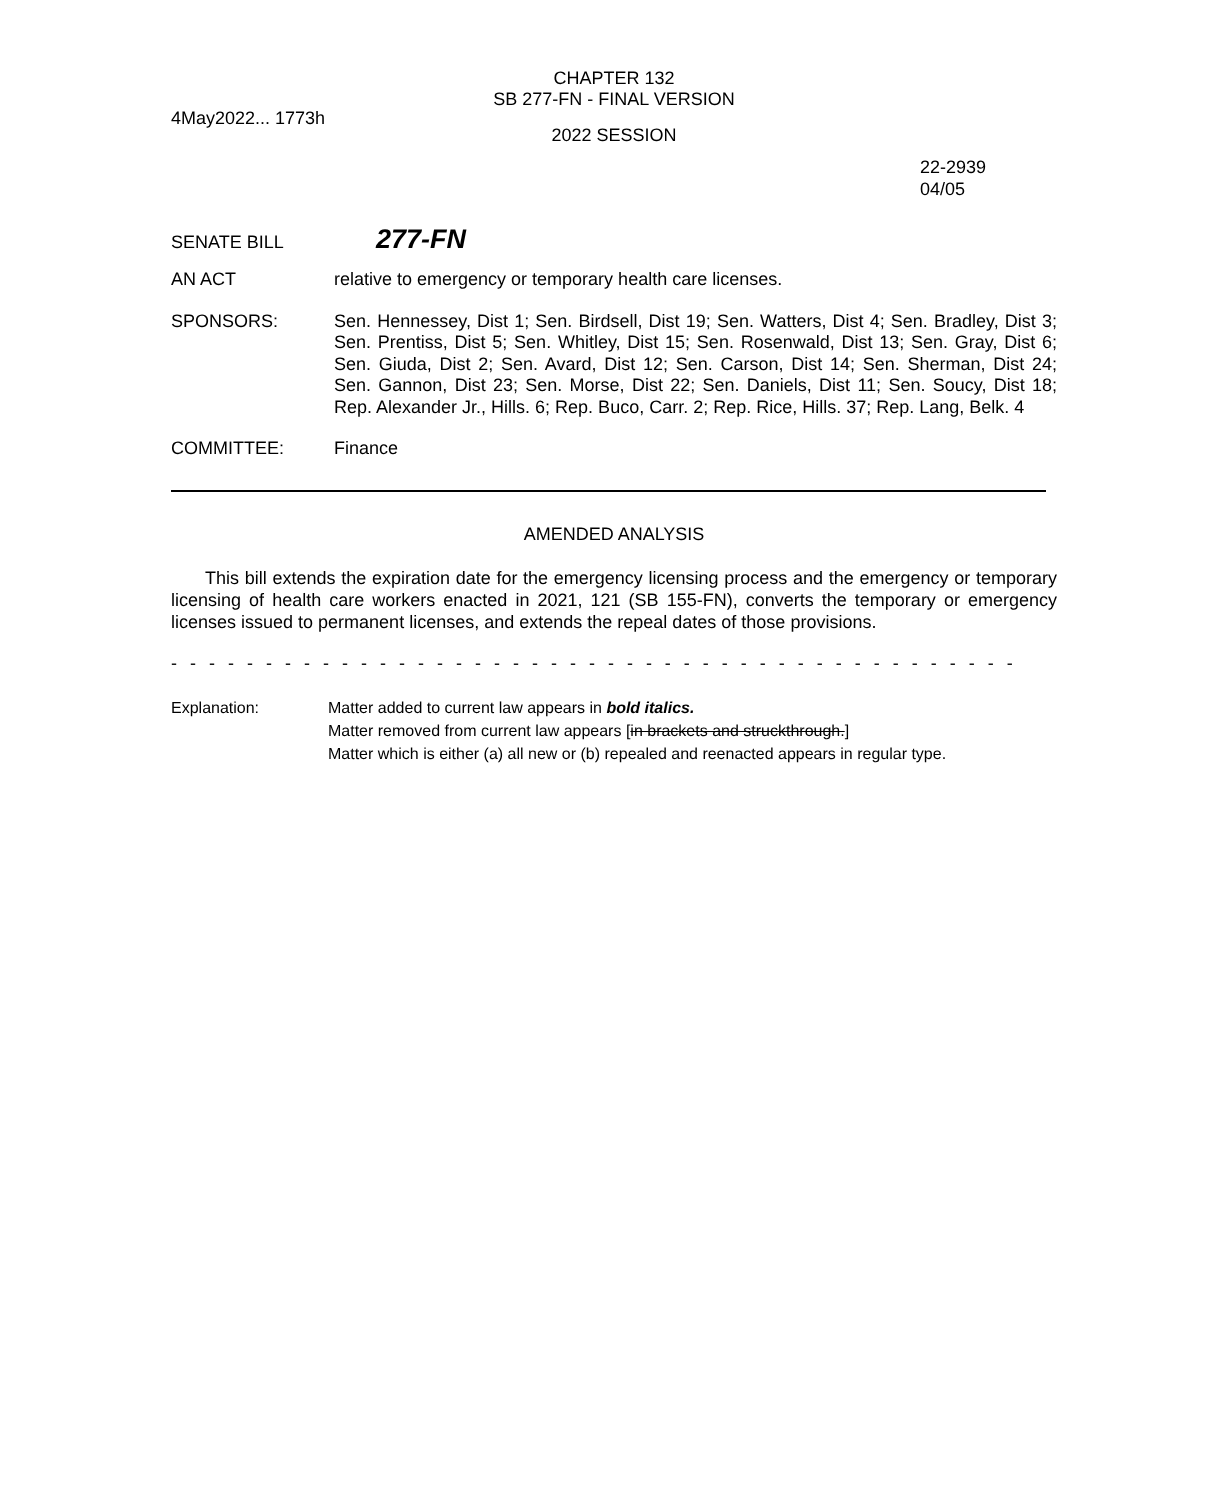CHAPTER 132
SB 277-FN - FINAL VERSION
4May2022... 1773h
2022 SESSION
22-2939
04/05
SENATE BILL
277-FN
AN ACT
relative to emergency or temporary health care licenses.
SPONSORS:
Sen. Hennessey, Dist 1; Sen. Birdsell, Dist 19; Sen. Watters, Dist 4; Sen. Bradley, Dist 3; Sen. Prentiss, Dist 5; Sen. Whitley, Dist 15; Sen. Rosenwald, Dist 13; Sen. Gray, Dist 6; Sen. Giuda, Dist 2; Sen. Avard, Dist 12; Sen. Carson, Dist 14; Sen. Sherman, Dist 24; Sen. Gannon, Dist 23; Sen. Morse, Dist 22; Sen. Daniels, Dist 11; Sen. Soucy, Dist 18; Rep. Alexander Jr., Hills. 6; Rep. Buco, Carr. 2; Rep. Rice, Hills. 37; Rep. Lang, Belk. 4
COMMITTEE:
Finance
AMENDED ANALYSIS
This bill extends the expiration date for the emergency licensing process and the emergency or temporary licensing of health care workers enacted in 2021, 121 (SB 155-FN), converts the temporary or emergency licenses issued to permanent licenses, and extends the repeal dates of those provisions.
- - - - - - - - - - - - - - - - - - - - - - - - - - - - - - - - - - - - - - - - - - - - - - - - - - - - - - - - - - - - - - - - - - - - - - - - - - - - - -
Explanation: Matter added to current law appears in bold italics.
Matter removed from current law appears [in brackets and struckthrough.]
Matter which is either (a) all new or (b) repealed and reenacted appears in regular type.